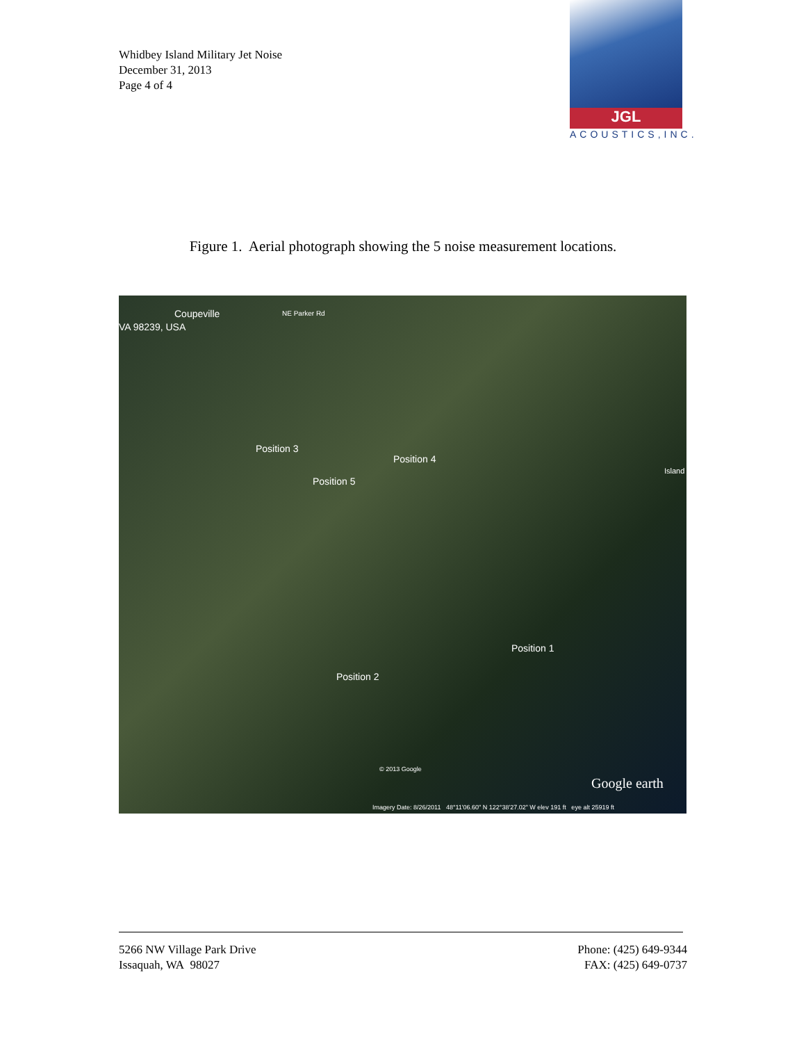Whidbey Island Military Jet Noise
December 31, 2013
Page 4 of 4
JGL
ACOUSTICS,INC.
Figure 1. Aerial photograph showing the 5 noise measurement locations.
Coupeville
VA 98239, USA
NE Parker Rd
Position 3
Position 4
Position 5
Position 1
Position 2
Island
© 2013 Google
Google earth
Imagery Date: 8/26/2011 48°11'06.60" N 122°38'27.02" W elev 191 ft eye alt 25919 ft
5266 NW Village Park Drive
Issaquah, WA 98027
Phone: (425) 649-9344
FAX: (425) 649-0737